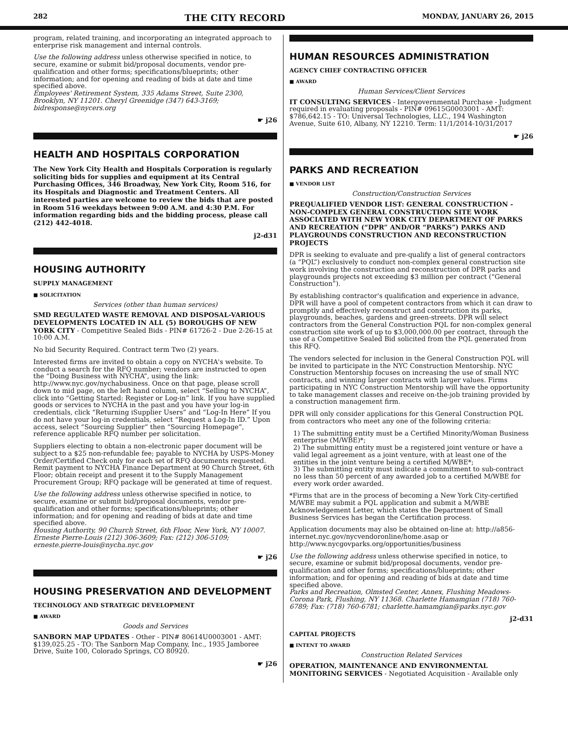282 THE CITY RECORD MONDAY, JANUARY 26, 2015
program, related training, and incorporating an integrated approach to enterprise risk management and internal controls.
Use the following address unless otherwise specified in notice, to secure, examine or submit bid/proposal documents, vendor pre-qualification and other forms; specifications/blueprints; other information; and for opening and reading of bids at date and time specified above.
Employees' Retirement System, 335 Adams Street, Suite 2300, Brooklyn, NY 11201. Cheryl Greenidge (347) 643-3169; bidresponse@nycers.org
☛ j26
HEALTH AND HOSPITALS CORPORATION
The New York City Health and Hospitals Corporation is regularly soliciting bids for supplies and equipment at its Central Purchasing Offices, 346 Broadway, New York City, Room 516, for its Hospitals and Diagnostic and Treatment Centers. All interested parties are welcome to review the bids that are posted in Room 516 weekdays between 9:00 A.M. and 4:30 P.M. For information regarding bids and the bidding process, please call (212) 442-4018.
j2-d31
HOUSING AUTHORITY
SUPPLY MANAGEMENT
■ SOLICITATION
Services (other than human services)
SMD REGULATED WASTE REMOVAL AND DISPOSAL-VARIOUS DEVELOPMENTS LOCATED IN ALL (5) BOROUGHS OF NEW YORK CITY - Competitive Sealed Bids - PIN# 61726-2 - Due 2-26-15 at 10:00 A.M.
No bid Security Required. Contract term Two (2) years.
Interested firms are invited to obtain a copy on NYCHA's website. To conduct a search for the RFQ number; vendors are instructed to open the “Doing Business with NYCHA”, using the link: http://www.nyc.gov/nychabusiness. Once on that page, please scroll down to mid page, on the left hand column, select “Selling to NYCHA”, click into “Getting Started: Register or Log-in” link. If you have supplied goods or services to NYCHA in the past and you have your log-in credentials, click “Returning iSupplier Users” and “Log-In Here” If you do not have your log-in credentials, select “Request a Log-In ID.” Upon access, select “Sourcing Supplier” then “Sourcing Homepage”, reference applicable RFQ number per solicitation.
Suppliers electing to obtain a non-electronic paper document will be subject to a $25 non-refundable fee; payable to NYCHA by USPS-Money Order/Certified Check only for each set of RFQ documents requested. Remit payment to NYCHA Finance Department at 90 Church Street, 6th Floor; obtain receipt and present it to the Supply Management Procurement Group; RFQ package will be generated at time of request.
Use the following address unless otherwise specified in notice, to secure, examine or submit bid/proposal documents, vendor pre-qualification and other forms; specifications/blueprints; other information; and for opening and reading of bids at date and time specified above.
Housing Authority, 90 Church Street, 6th Floor, New York, NY 10007. Erneste Pierre-Louis (212) 306-3609; Fax: (212) 306-5109; erneste.pierre-louis@nycha.nyc.gov
☛ j26
HOUSING PRESERVATION AND DEVELOPMENT
TECHNOLOGY AND STRATEGIC DEVELOPMENT
■ AWARD
Goods and Services
SANBORN MAP UPDATES - Other - PIN# 80614U0003001 - AMT: $139,025.25 - TO: The Sanborn Map Company, Inc., 1935 Jamboree Drive, Suite 100, Colorado Springs, CO 80920.
☛ j26
HUMAN RESOURCES ADMINISTRATION
AGENCY CHIEF CONTRACTING OFFICER
■ AWARD
Human Services/Client Services
IT CONSULTING SERVICES - Intergovernmental Purchase - Judgment required in evaluating proposals - PIN# 09615G0003001 - AMT: $786,642.15 - TO: Universal Technologies, LLC., 194 Washington Avenue, Suite 610, Albany, NY 12210. Term: 11/1/2014-10/31/2017
☛ j26
PARKS AND RECREATION
■ VENDOR LIST
Construction/Construction Services
PREQUALIFIED VENDOR LIST: GENERAL CONSTRUCTION - NON-COMPLEX GENERAL CONSTRUCTION SITE WORK ASSOCIATED WITH NEW YORK CITY DEPARTMENT OF PARKS AND RECREATION (“DPR” AND/OR “PARKS”) PARKS AND PLAYGROUNDS CONSTRUCTION AND RECONSTRUCTION PROJECTS
DPR is seeking to evaluate and pre-qualify a list of general contractors (a “PQL”) exclusively to conduct non-complex general construction site work involving the construction and reconstruction of DPR parks and playgrounds projects not exceeding $3 million per contract (“General Construction”).
By establishing contractor's qualification and experience in advance, DPR will have a pool of competent contractors from which it can draw to promptly and effectively reconstruct and construction its parks, playgrounds, beaches, gardens and green-streets. DPR will select contractors from the General Construction PQL for non-complex general construction site work of up to $3,000,000.00 per contract, through the use of a Competitive Sealed Bid solicited from the PQL generated from this RFQ.
The vendors selected for inclusion in the General Construction PQL will be invited to participate in the NYC Construction Mentorship. NYC Construction Mentorship focuses on increasing the use of small NYC contracts, and winning larger contracts with larger values. Firms participating in NYC Construction Mentorship will have the opportunity to take management classes and receive on-the-job training provided by a construction management firm.
DPR will only consider applications for this General Construction PQL from contractors who meet any one of the following criteria:
1) The submitting entity must be a Certified Minority/Woman Business enterprise (M/WBE)*;
2) The submitting entity must be a registered joint venture or have a valid legal agreement as a joint venture, with at least one of the entities in the joint venture being a certified M/WBE*;
3) The submitting entity must indicate a commitment to sub-contract no less than 50 percent of any awarded job to a certified M/WBE for every work order awarded.
*Firms that are in the process of becoming a New York City-certified M/WBE may submit a PQL application and submit a M/WBE Acknowledgement Letter, which states the Department of Small Business Services has began the Certification process.
Application documents may also be obtained on-line at: http://a856-internet.nyc.gov/nycvendoronline/home.asap or http://www.nycgovparks.org/opportunities/business
Use the following address unless otherwise specified in notice, to secure, examine or submit bid/proposal documents, vendor pre-qualification and other forms; specifications/blueprints; other information; and for opening and reading of bids at date and time specified above.
Parks and Recreation, Olmsted Center, Annex, Flushing Meadows-Corona Park, Flushing, NY 11368. Charlette Hamamgian (718) 760-6789; Fax: (718) 760-6781; charlette.hamamgian@parks.nyc.gov
j2-d31
CAPITAL PROJECTS
■ INTENT TO AWARD
Construction Related Services
OPERATION, MAINTENANCE AND ENVIRONMENTAL MONITORING SERVICES - Negotiated Acquisition - Available only